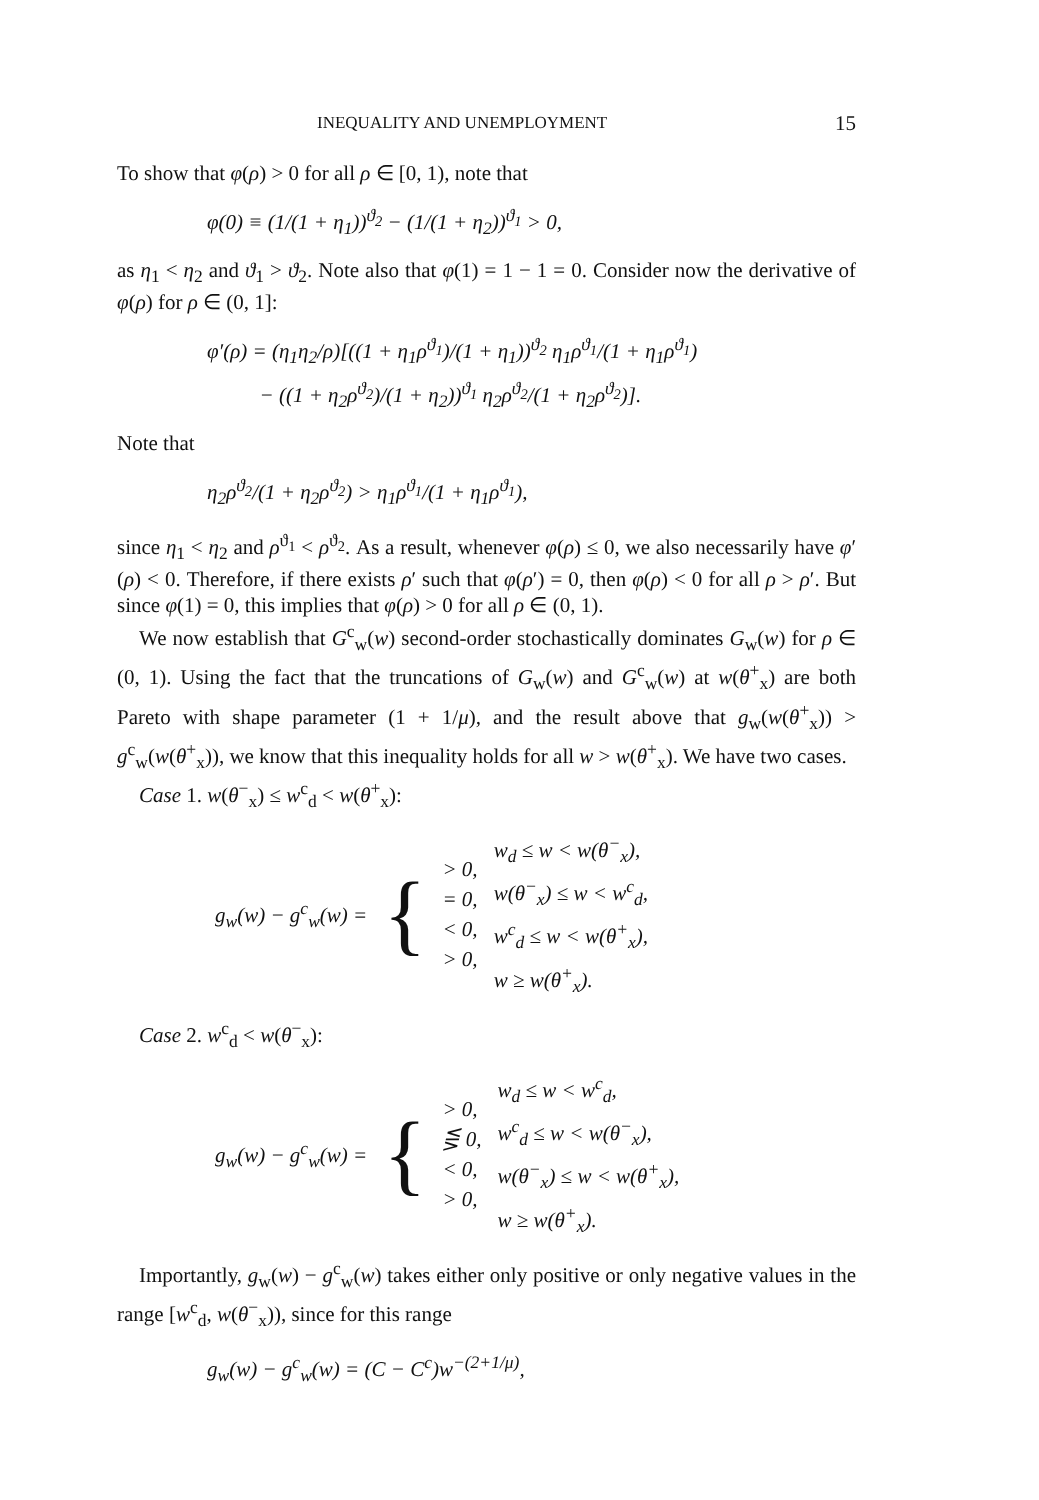INEQUALITY AND UNEMPLOYMENT 15
To show that φ(ρ) > 0 for all ρ ∈ [0, 1), note that
φ(0) ≡ (1/(1 + η<sub>1</sub>))<sup>ϑ<sub>2</sub></sup> − (1/(1 + η<sub>2</sub>))<sup>ϑ<sub>1</sub></sup> > 0,
as η<sub>1</sub> < η<sub>2</sub> and ϑ<sub>1</sub> > ϑ<sub>2</sub>. Note also that φ(1) = 1 − 1 = 0. Consider now the derivative of φ(ρ) for ρ ∈ (0, 1]:
φ′(ρ) = (η<sub>1</sub>η<sub>2</sub>/ρ)[((1 + η<sub>1</sub>ρ<sup>ϑ<sub>1</sub></sup>)/(1 + η<sub>1</sub>))<sup>ϑ<sub>2</sub></sup> η<sub>1</sub>ρ<sup>ϑ<sub>1</sub></sup>/(1 + η<sub>1</sub>ρ<sup>ϑ<sub>1</sub></sup>)
− ((1 + η<sub>2</sub>ρ<sup>ϑ<sub>2</sub></sup>)/(1 + η<sub>2</sub>))<sup>ϑ<sub>1</sub></sup> η<sub>2</sub>ρ<sup>ϑ<sub>2</sub></sup>/(1 + η<sub>2</sub>ρ<sup>ϑ<sub>2</sub></sup>)].
Note that
η<sub>2</sub>ρ<sup>ϑ<sub>2</sub></sup>/(1 + η<sub>2</sub>ρ<sup>ϑ<sub>2</sub></sup>) > η<sub>1</sub>ρ<sup>ϑ<sub>1</sub></sup>/(1 + η<sub>1</sub>ρ<sup>ϑ<sub>1</sub></sup>),
since η<sub>1</sub> < η<sub>2</sub> and ρ<sup>ϑ<sub>1</sub></sup> < ρ<sup>ϑ<sub>2</sub></sup>. As a result, whenever φ(ρ) ≤ 0, we also necessarily have φ′(ρ) < 0. Therefore, if there exists ρ′ such that φ(ρ′) = 0, then φ(ρ) < 0 for all ρ > ρ′. But since φ(1) = 0, this implies that φ(ρ) > 0 for all ρ ∈ (0, 1).
We now establish that G<sup>c</sup><sub>w</sub>(w) second-order stochastically dominates G<sub>w</sub>(w) for ρ ∈ (0, 1). Using the fact that the truncations of G<sub>w</sub>(w) and G<sup>c</sup><sub>w</sub>(w) at w(θ<sup>+</sup><sub>x</sub>) are both Pareto with shape parameter (1 + 1/μ), and the result above that g<sub>w</sub>(w(θ<sup>+</sup><sub>x</sub>)) > g<sup>c</sup><sub>w</sub>(w(θ<sup>+</sup><sub>x</sub>)), we know that this inequality holds for all w > w(θ<sup>+</sup><sub>x</sub>). We have two cases.
Case 1. w(θ<sup>−</sup><sub>x</sub>) ≤ w<sup>c</sup><sub>d</sub> < w(θ<sup>+</sup><sub>x</sub>):
| g<sub>w</sub>(w) − g<sup>c</sup><sub>w</sub>(w) = | { | > 0, = 0, < 0, > 0, | w<sub>d</sub> ≤ w < w(θ<sup>−</sup><sub>x</sub>), w(θ<sup>−</sup><sub>x</sub>) ≤ w < w<sup>c</sup><sub>d</sub>, w<sup>c</sup><sub>d</sub> ≤ w < w(θ<sup>+</sup><sub>x</sub>), w ≥ w(θ<sup>+</sup><sub>x</sub>). |
Case 2. w<sup>c</sup><sub>d</sub> < w(θ<sup>−</sup><sub>x</sub>):
| g<sub>w</sub>(w) − g<sup>c</sup><sub>w</sub>(w) = | { | > 0, ⋚ 0, < 0, > 0, | w<sub>d</sub> ≤ w < w<sup>c</sup><sub>d</sub>, w<sup>c</sup><sub>d</sub> ≤ w < w(θ<sup>−</sup><sub>x</sub>), w(θ<sup>−</sup><sub>x</sub>) ≤ w < w(θ<sup>+</sup><sub>x</sub>), w ≥ w(θ<sup>+</sup><sub>x</sub>). |
Importantly, g<sub>w</sub>(w) − g<sup>c</sup><sub>w</sub>(w) takes either only positive or only negative values in the range [w<sup>c</sup><sub>d</sub>, w(θ<sup>−</sup><sub>x</sub>)), since for this range
g<sub>w</sub>(w) − g<sup>c</sup><sub>w</sub>(w) = (C − C<sup>c</sup>)w<sup>−(2+1/μ)</sup>,